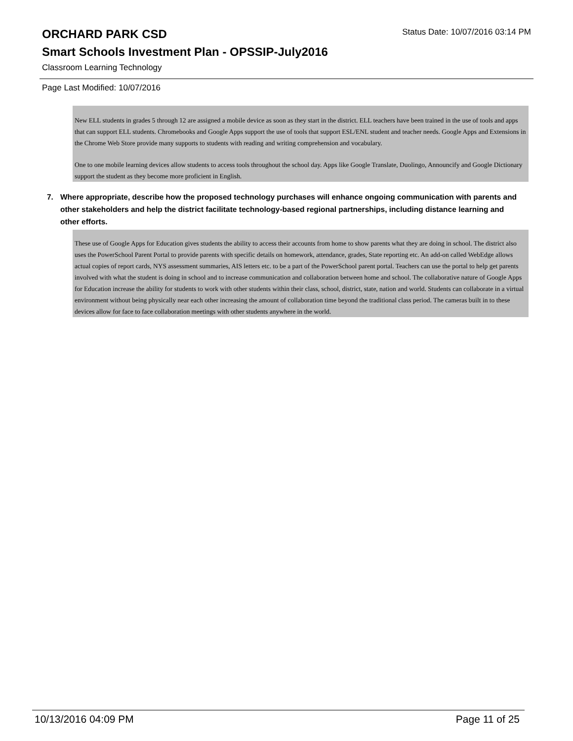ORCHARD PARK CSD
Status Date: 10/07/2016 03:14 PM
Smart Schools Investment Plan - OPSSIP-July2016
Classroom Learning Technology
Page Last Modified: 10/07/2016
New ELL students in grades 5 through 12 are assigned a mobile device as soon as they start in the district. ELL teachers have been trained in the use of tools and apps that can support ELL students. Chromebooks and Google Apps support the use of tools that support ESL/ENL student and teacher needs. Google Apps and Extensions in the Chrome Web Store provide many supports to students with reading and writing comprehension and vocabulary.
One to one mobile learning devices allow students to access tools throughout the school day. Apps like Google Translate, Duolingo, Announcify and Google Dictionary support the student as they become more proficient in English.
7. Where appropriate, describe how the proposed technology purchases will enhance ongoing communication with parents and other stakeholders and help the district facilitate technology-based regional partnerships, including distance learning and other efforts.
These use of Google Apps for Education gives students the ability to access their accounts from home to show parents what they are doing in school. The district also uses the PowerSchool Parent Portal to provide parents with specific details on homework, attendance, grades, State reporting etc. An add-on called WebEdge allows actual copies of report cards, NYS assessment summaries, AIS letters etc. to be a part of the PowerSchool parent portal. Teachers can use the portal to help get parents involved with what the student is doing in school and to increase communication and collaboration between home and school. The collaborative nature of Google Apps for Education increase the ability for students to work with other students within their class, school, district, state, nation and world. Students can collaborate in a virtual environment without being physically near each other increasing the amount of collaboration time beyond the traditional class period. The cameras built in to these devices allow for face to face collaboration meetings with other students anywhere in the world.
10/13/2016 04:09 PM Page 11 of 25